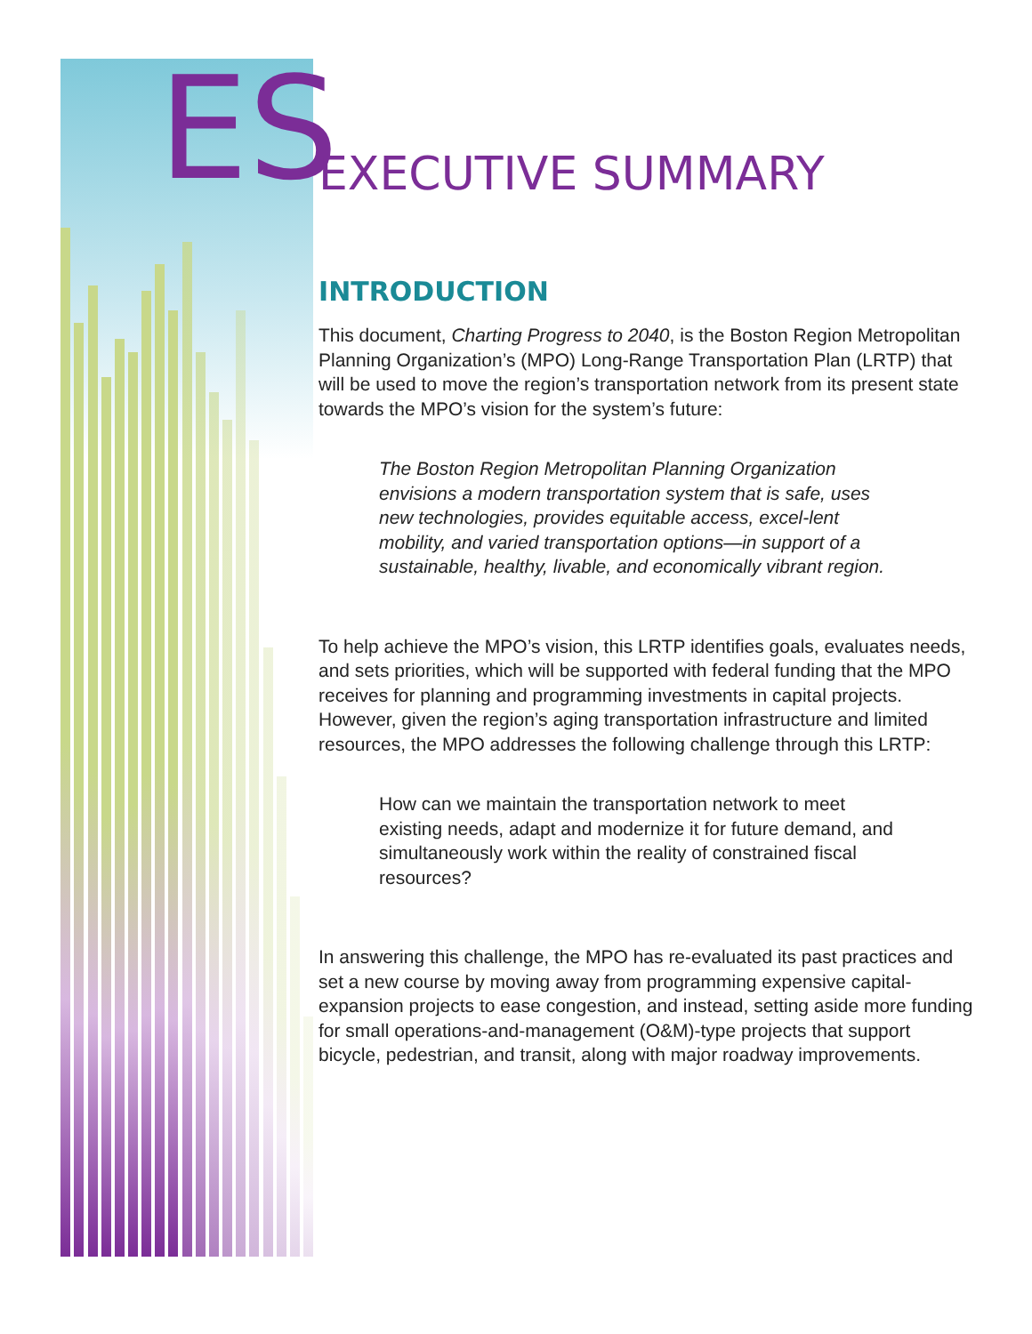ES EXECUTIVE SUMMARY
INTRODUCTION
This document, Charting Progress to 2040, is the Boston Region Metropolitan Planning Organization’s (MPO) Long-Range Transportation Plan (LRTP) that will be used to move the region’s transportation network from its present state towards the MPO’s vision for the system’s future:
The Boston Region Metropolitan Planning Organization envisions a modern transportation system that is safe, uses new technologies, provides equitable access, excel-lent mobility, and varied transportation options—in support of a sustainable, healthy, livable, and economically vibrant region.
To help achieve the MPO’s vision, this LRTP identifies goals, evaluates needs, and sets priorities, which will be supported with federal funding that the MPO receives for planning and programming investments in capital projects. However, given the region’s aging transportation infrastructure and limited resources, the MPO addresses the following challenge through this LRTP:
How can we maintain the transportation network to meet existing needs, adapt and modernize it for future demand, and simultaneously work within the reality of constrained fiscal resources?
In answering this challenge, the MPO has re-evaluated its past practices and set a new course by moving away from programming expensive capital-expansion projects to ease congestion, and instead, setting aside more funding for small operations-and-management (O&M)-type projects that support bicycle, pedestrian, and transit, along with major roadway improvements.